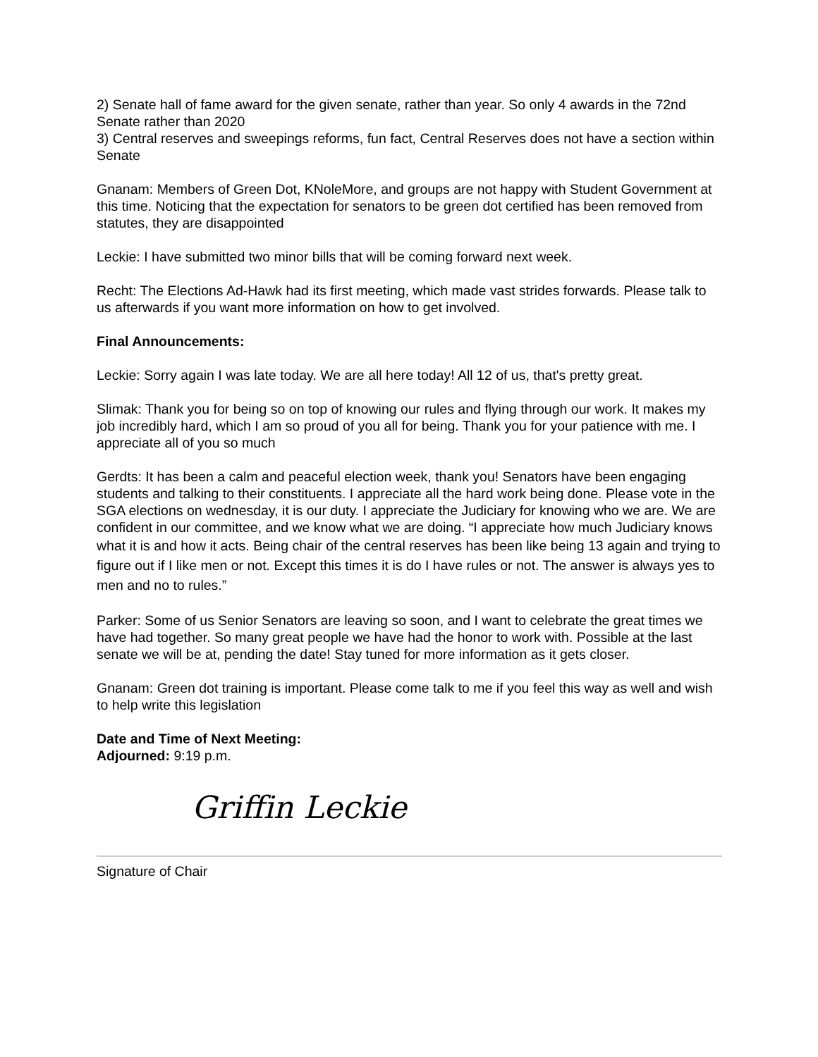2) Senate hall of fame award for the given senate, rather than year. So only 4 awards in the 72nd Senate rather than 2020
3) Central reserves and sweepings reforms, fun fact, Central Reserves does not have a section within Senate
Gnanam: Members of Green Dot, KNoleMore, and groups are not happy with Student Government at this time. Noticing that the expectation for senators to be green dot certified has been removed from statutes, they are disappointed
Leckie: I have submitted two minor bills that will be coming forward next week.
Recht: The Elections Ad-Hawk had its first meeting, which made vast strides forwards. Please talk to us afterwards if you want more information on how to get involved.
Final Announcements:
Leckie: Sorry again I was late today. We are all here today! All 12 of us, that's pretty great.
Slimak: Thank you for being so on top of knowing our rules and flying through our work. It makes my job incredibly hard, which I am so proud of you all for being. Thank you for your patience with me. I appreciate all of you so much
Gerdts: It has been a calm and peaceful election week, thank you! Senators have been engaging students and talking to their constituents. I appreciate all the hard work being done. Please vote in the SGA elections on wednesday, it is our duty. I appreciate the Judiciary for knowing who we are. We are confident in our committee, and we know what we are doing. “I appreciate how much Judiciary knows what it is and how it acts. Being chair of the central reserves has been like being 13 again and trying to figure out if I like men or not. Except this times it is do I have rules or not. The answer is always yes to men and no to rules.”
Parker: Some of us Senior Senators are leaving so soon, and I want to celebrate the great times we have had together. So many great people we have had the honor to work with. Possible at the last senate we will be at, pending the date! Stay tuned for more information as it gets closer.
Gnanam: Green dot training is important. Please come talk to me if you feel this way as well and wish to help write this legislation
Date and Time of Next Meeting:
Adjourned: 9:19 p.m.
Griffin Leckie
Signature of Chair